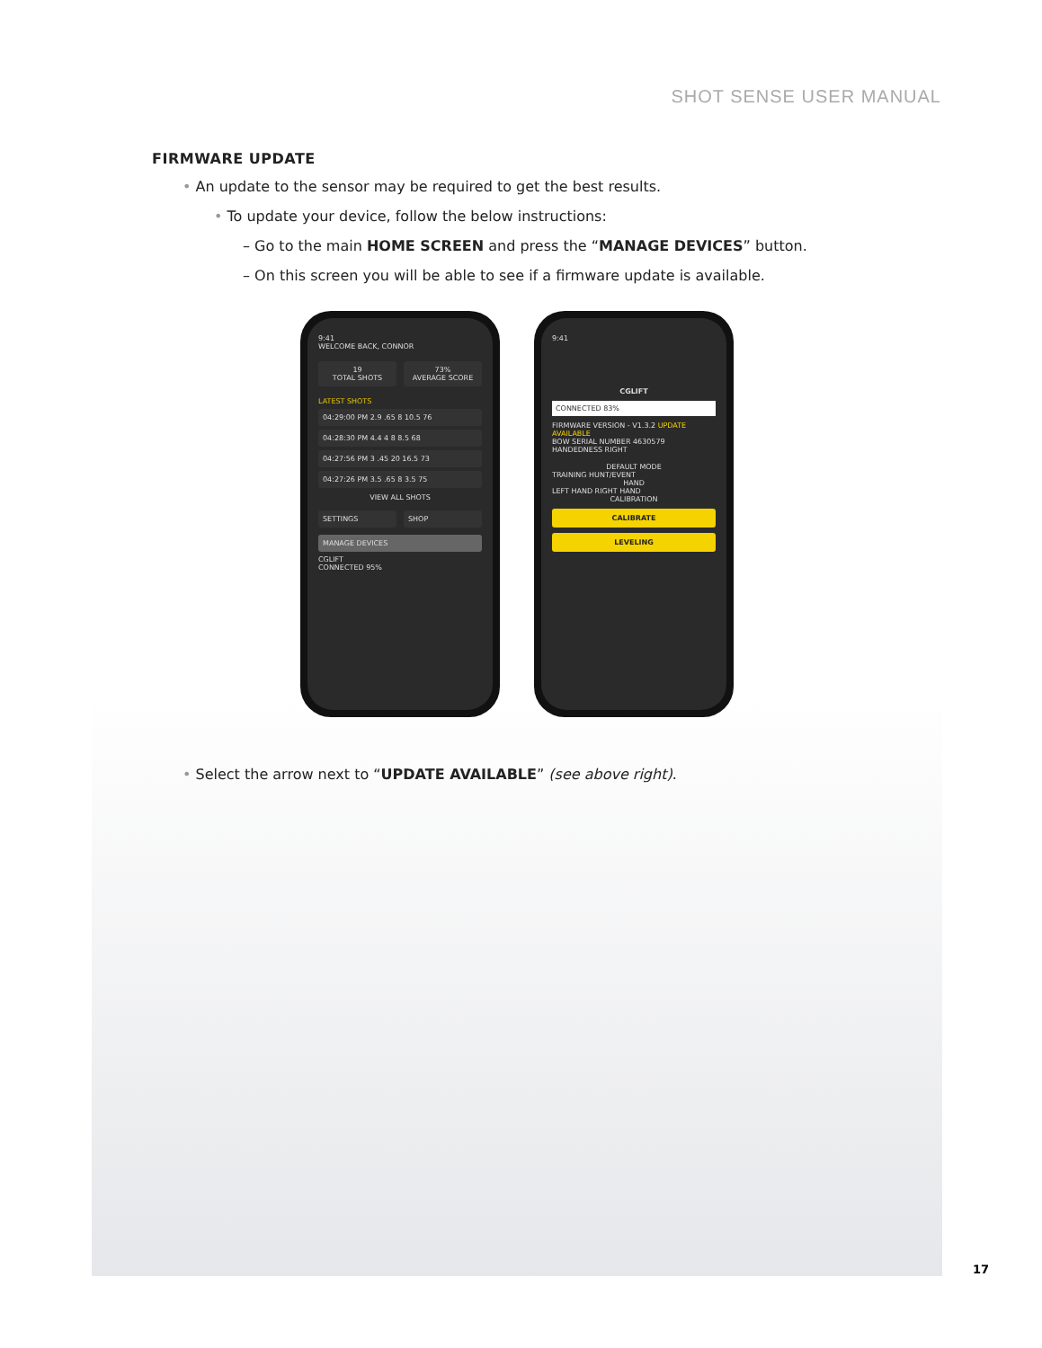SHOT SENSE USER MANUAL
FIRMWARE UPDATE
• An update to the sensor may be required to get the best results.
• To update your device, follow the below instructions:
– Go to the main HOME SCREEN and press the “MANAGE DEVICES” button.
– On this screen you will be able to see if a firmware update is available.
9:41
WELCOME BACK, CONNOR
19
TOTAL SHOTS
73%
AVERAGE SCORE
LATEST SHOTS
04:29:00 PM 2.9 .65 8 10.5 76
04:28:30 PM 4.4 4 8 8.5 68
04:27:56 PM 3 .45 20 16.5 73
04:27:26 PM 3.5 .65 8 3.5 75
VIEW ALL SHOTS
SETTINGS SHOP
MANAGE DEVICES
CGLIFT
CONNECTED 95%
9:41
CGLIFT
CONNECTED 83%
FIRMWARE VERSION - V1.3.2 UPDATE AVAILABLE
BOW SERIAL NUMBER 4630579
HANDEDNESS RIGHT
DEFAULT MODE
TRAINING HUNT/EVENT
HAND
LEFT HAND RIGHT HAND
CALIBRATION
CALIBRATE
LEVELING
• Select the arrow next to “UPDATE AVAILABLE” (see above right).
17